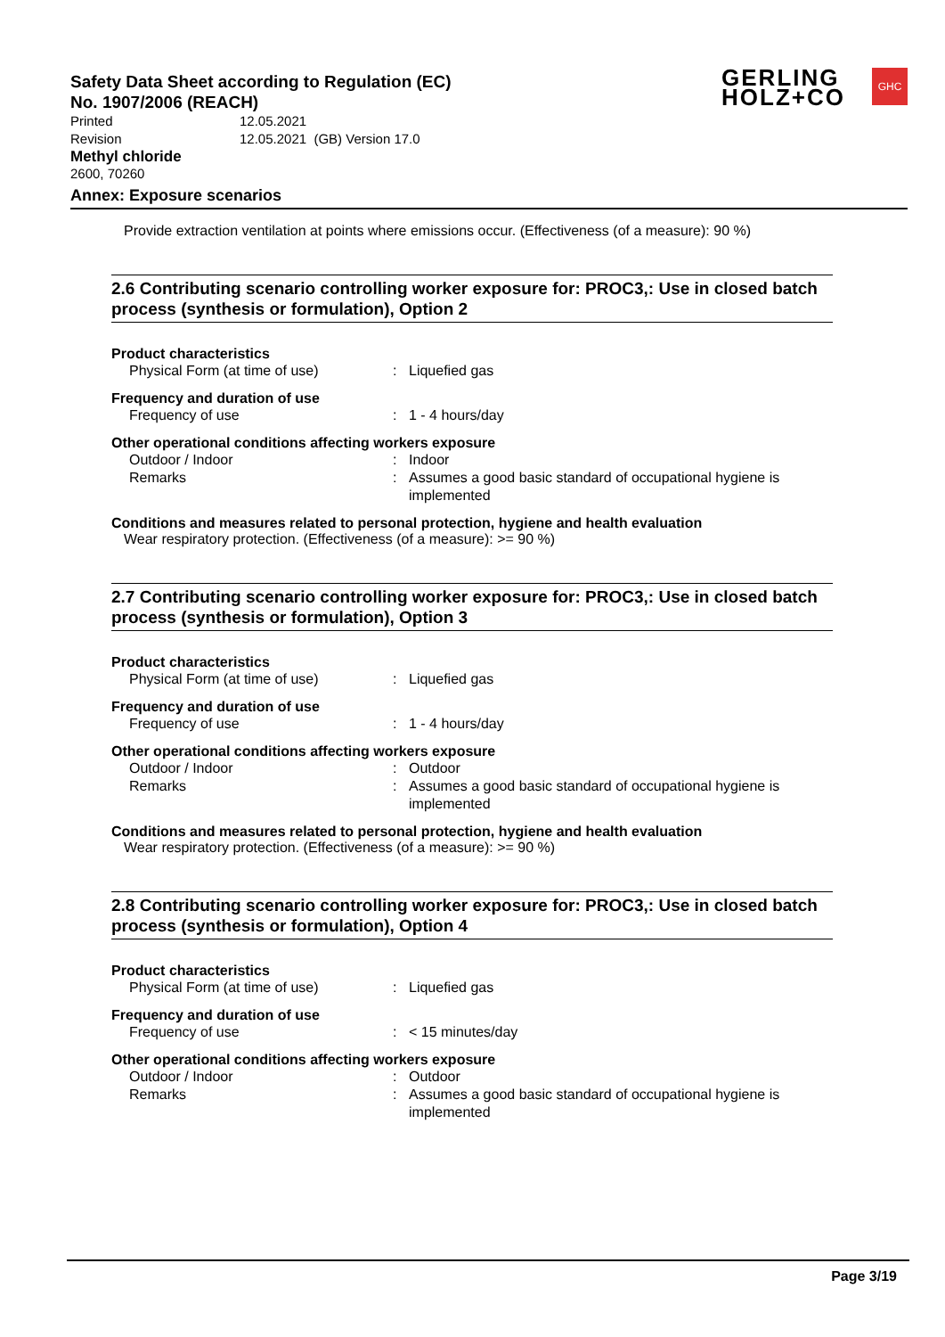Safety Data Sheet according to Regulation (EC)
No. 1907/2006 (REACH)
GERLING
HOLZ+CO
GHC
| Printed | 12.05.2021 |
| Revision | 12.05.2021 (GB) Version 17.0 |
Methyl chloride
2600, 70260
Annex: Exposure scenarios
Provide extraction ventilation at points where emissions occur. (Effectiveness (of a measure): 90 %)
2.6 Contributing scenario controlling worker exposure for: PROC3,: Use in closed batch process (synthesis or formulation), Option 2
Product characteristics
Physical Form (at time of use): Liquefied gas
Frequency and duration of use
Frequency of use: 1 - 4 hours/day
Other operational conditions affecting workers exposure
Outdoor / Indoor: Indoor
Remarks: Assumes a good basic standard of occupational hygiene is implemented
Conditions and measures related to personal protection, hygiene and health evaluation
Wear respiratory protection. (Effectiveness (of a measure): >= 90 %)
2.7 Contributing scenario controlling worker exposure for: PROC3,: Use in closed batch process (synthesis or formulation), Option 3
Product characteristics
Physical Form (at time of use): Liquefied gas
Frequency and duration of use
Frequency of use: 1 - 4 hours/day
Other operational conditions affecting workers exposure
Outdoor / Indoor: Outdoor
Remarks: Assumes a good basic standard of occupational hygiene is implemented
Conditions and measures related to personal protection, hygiene and health evaluation
Wear respiratory protection. (Effectiveness (of a measure): >= 90 %)
2.8 Contributing scenario controlling worker exposure for: PROC3,: Use in closed batch process (synthesis or formulation), Option 4
Product characteristics
Physical Form (at time of use): Liquefied gas
Frequency and duration of use
Frequency of use: < 15 minutes/day
Other operational conditions affecting workers exposure
Outdoor / Indoor: Outdoor
Remarks: Assumes a good basic standard of occupational hygiene is implemented
Page 3/19